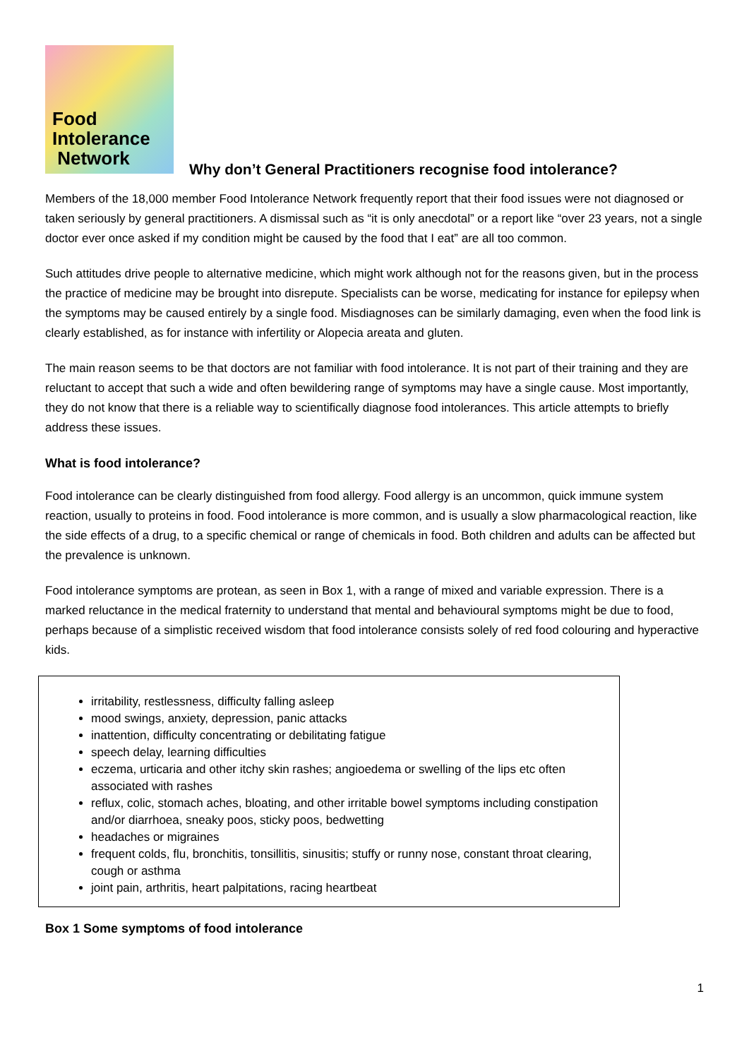Food
Intolerance
Network
Why don’t General Practitioners recognise food intolerance?
Members of the 18,000 member Food Intolerance Network frequently report that their food issues were not diagnosed or taken seriously by general practitioners. A dismissal such as “it is only anecdotal” or a report like “over 23 years, not a single doctor ever once asked if my condition might be caused by the food that I eat” are all too common.
Such attitudes drive people to alternative medicine, which might work although not for the reasons given, but in the process the practice of medicine may be brought into disrepute. Specialists can be worse, medicating for instance for epilepsy when the symptoms may be caused entirely by a single food. Misdiagnoses can be similarly damaging, even when the food link is clearly established, as for instance with infertility or Alopecia areata and gluten.
The main reason seems to be that doctors are not familiar with food intolerance. It is not part of their training and they are reluctant to accept that such a wide and often bewildering range of symptoms may have a single cause. Most importantly, they do not know that there is a reliable way to scientifically diagnose food intolerances. This article attempts to briefly address these issues.
What is food intolerance?
Food intolerance can be clearly distinguished from food allergy. Food allergy is an uncommon, quick immune system reaction, usually to proteins in food. Food intolerance is more common, and is usually a slow pharmacological reaction, like the side effects of a drug, to a specific chemical or range of chemicals in food. Both children and adults can be affected but the prevalence is unknown.
Food intolerance symptoms are protean, as seen in Box 1, with a range of mixed and variable expression. There is a marked reluctance in the medical fraternity to understand that mental and behavioural symptoms might be due to food, perhaps because of a simplistic received wisdom that food intolerance consists solely of red food colouring and hyperactive kids.
irritability, restlessness, difficulty falling asleep
mood swings, anxiety, depression, panic attacks
inattention, difficulty concentrating or debilitating fatigue
speech delay, learning difficulties
eczema, urticaria and other itchy skin rashes; angioedema or swelling of the lips etc often associated with rashes
reflux, colic, stomach aches, bloating, and other irritable bowel symptoms including constipation and/or diarrhoea, sneaky poos, sticky poos, bedwetting
headaches or migraines
frequent colds, flu, bronchitis, tonsillitis, sinusitis; stuffy or runny nose, constant throat clearing, cough or asthma
joint pain, arthritis, heart palpitations, racing heartbeat
Box 1 Some symptoms of food intolerance
1